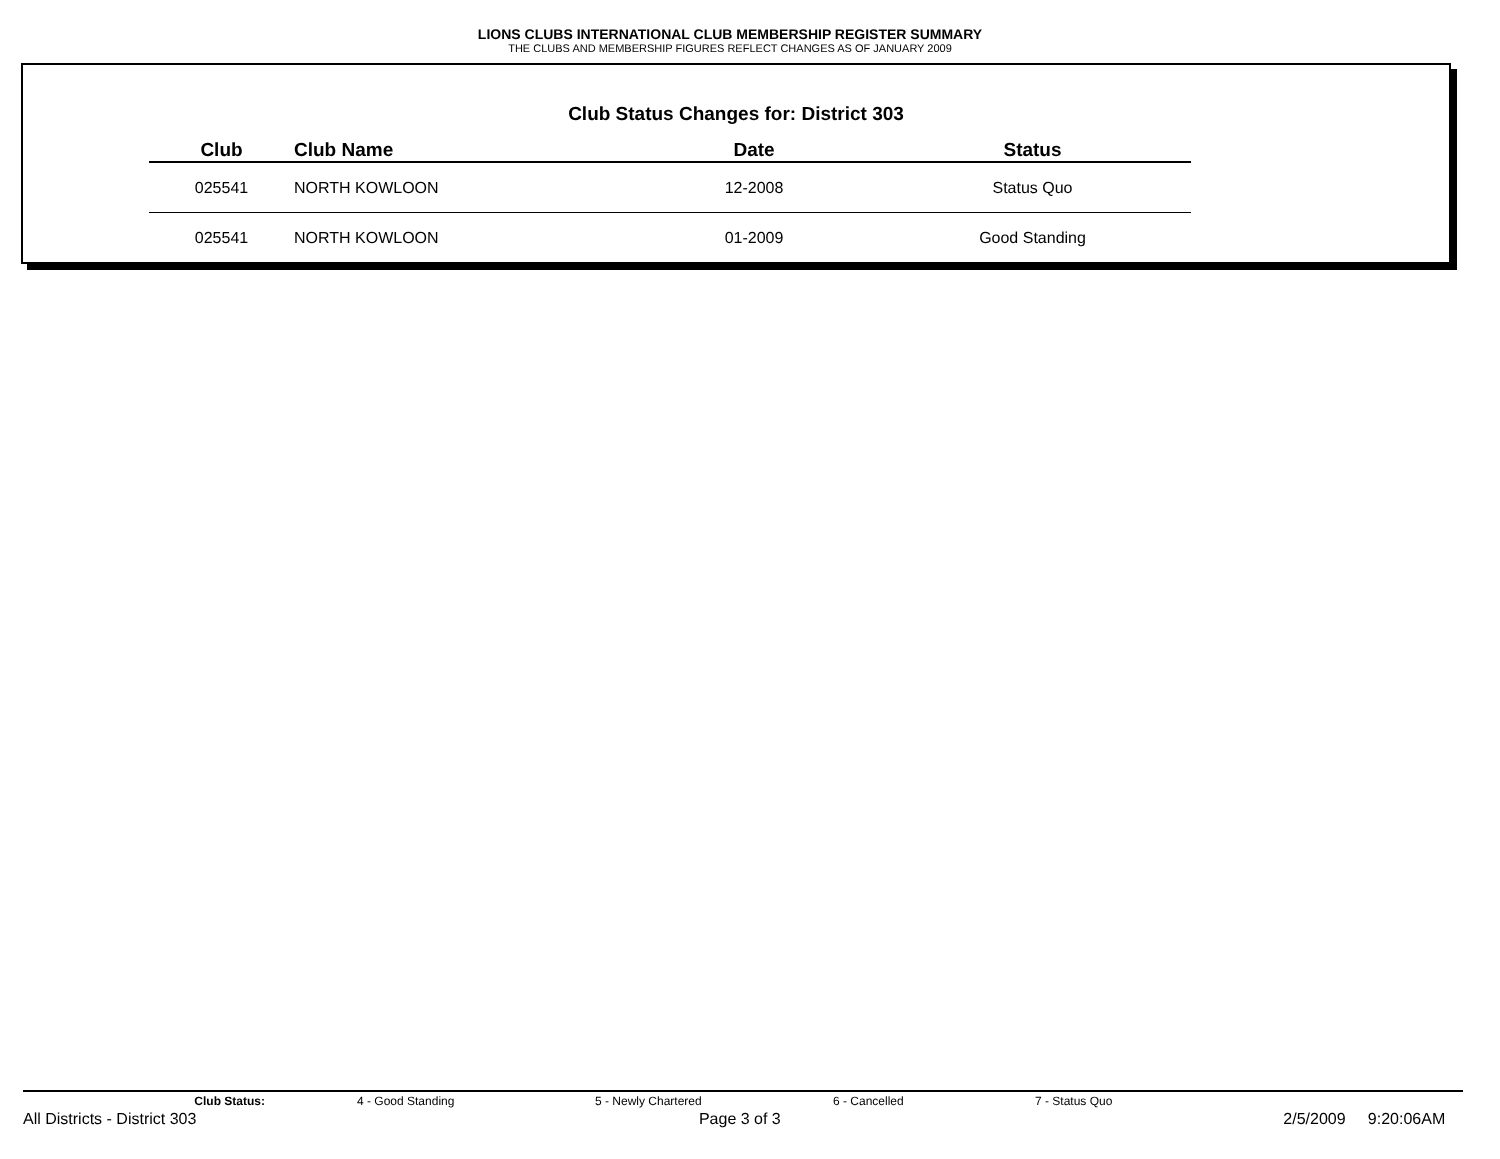LIONS CLUBS INTERNATIONAL CLUB MEMBERSHIP REGISTER SUMMARY
THE CLUBS AND MEMBERSHIP FIGURES REFLECT CHANGES AS OF JANUARY 2009
Club Status Changes for: District 303
| Club | Club Name | Date | Status |
| --- | --- | --- | --- |
| 025541 | NORTH KOWLOON | 12-2008 | Status Quo |
| 025541 | NORTH KOWLOON | 01-2009 | Good Standing |
Club Status: 4 - Good Standing 5 - Newly Chartered 6 - Cancelled 7 - Status Quo
All Districts - District 303 Page 3 of 3 2/5/2009 9:20:06AM